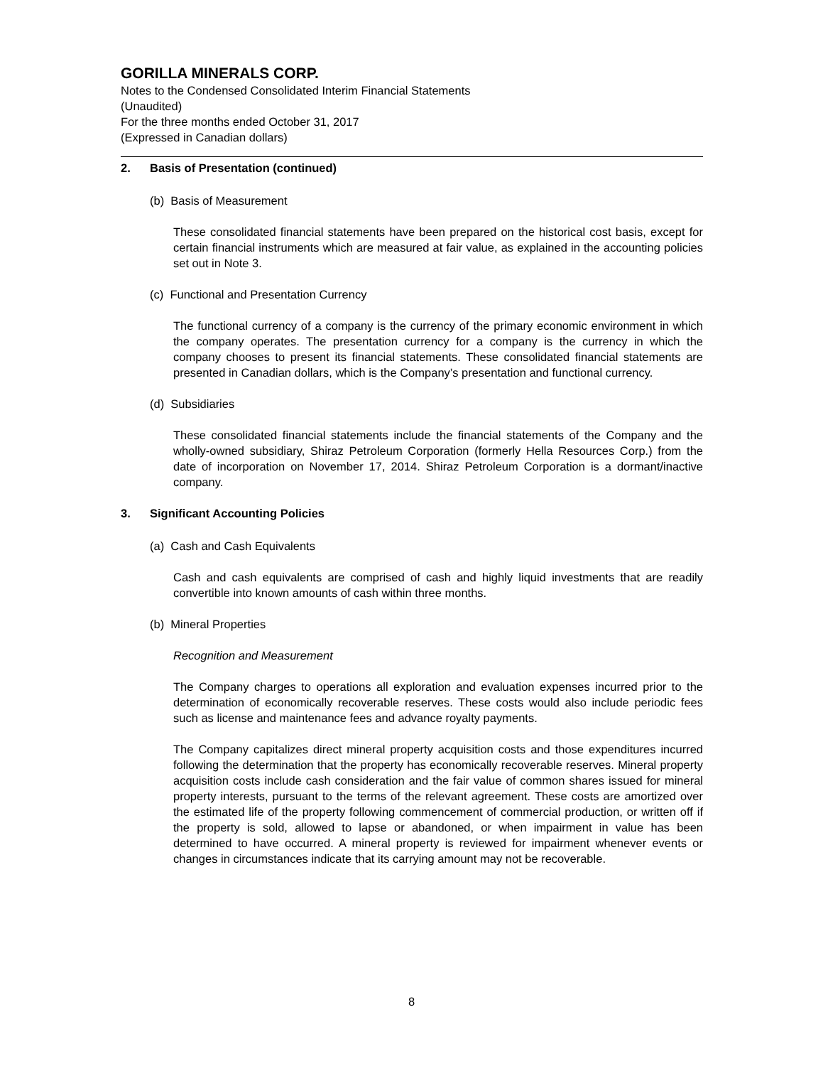GORILLA MINERALS CORP.
Notes to the Condensed Consolidated Interim Financial Statements
(Unaudited)
For the three months ended October 31, 2017
(Expressed in Canadian dollars)
2. Basis of Presentation (continued)
(b) Basis of Measurement
These consolidated financial statements have been prepared on the historical cost basis, except for certain financial instruments which are measured at fair value, as explained in the accounting policies set out in Note 3.
(c) Functional and Presentation Currency
The functional currency of a company is the currency of the primary economic environment in which the company operates. The presentation currency for a company is the currency in which the company chooses to present its financial statements. These consolidated financial statements are presented in Canadian dollars, which is the Company’s presentation and functional currency.
(d) Subsidiaries
These consolidated financial statements include the financial statements of the Company and the wholly-owned subsidiary, Shiraz Petroleum Corporation (formerly Hella Resources Corp.) from the date of incorporation on November 17, 2014. Shiraz Petroleum Corporation is a dormant/inactive company.
3. Significant Accounting Policies
(a) Cash and Cash Equivalents
Cash and cash equivalents are comprised of cash and highly liquid investments that are readily convertible into known amounts of cash within three months.
(b) Mineral Properties
Recognition and Measurement
The Company charges to operations all exploration and evaluation expenses incurred prior to the determination of economically recoverable reserves. These costs would also include periodic fees such as license and maintenance fees and advance royalty payments.
The Company capitalizes direct mineral property acquisition costs and those expenditures incurred following the determination that the property has economically recoverable reserves. Mineral property acquisition costs include cash consideration and the fair value of common shares issued for mineral property interests, pursuant to the terms of the relevant agreement. These costs are amortized over the estimated life of the property following commencement of commercial production, or written off if the property is sold, allowed to lapse or abandoned, or when impairment in value has been determined to have occurred. A mineral property is reviewed for impairment whenever events or changes in circumstances indicate that its carrying amount may not be recoverable.
8